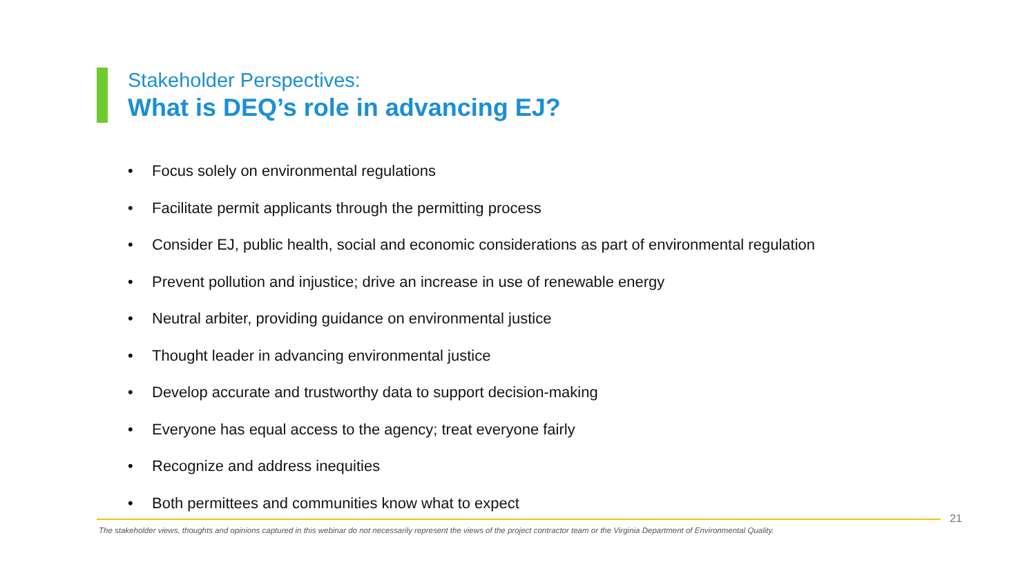Stakeholder Perspectives:
What is DEQ’s role in advancing EJ?
• Focus solely on environmental regulations
• Facilitate permit applicants through the permitting process
• Consider EJ, public health, social and economic considerations as part of environmental regulation
• Prevent pollution and injustice; drive an increase in use of renewable energy
• Neutral arbiter, providing guidance on environmental justice
• Thought leader in advancing environmental justice
• Develop accurate and trustworthy data to support decision-making
• Everyone has equal access to the agency; treat everyone fairly
• Recognize and address inequities
• Both permittees and communities know what to expect
21
The stakeholder views, thoughts and opinions captured in this webinar do not necessarily represent the views of the project contractor team or the Virginia Department of Environmental Quality.